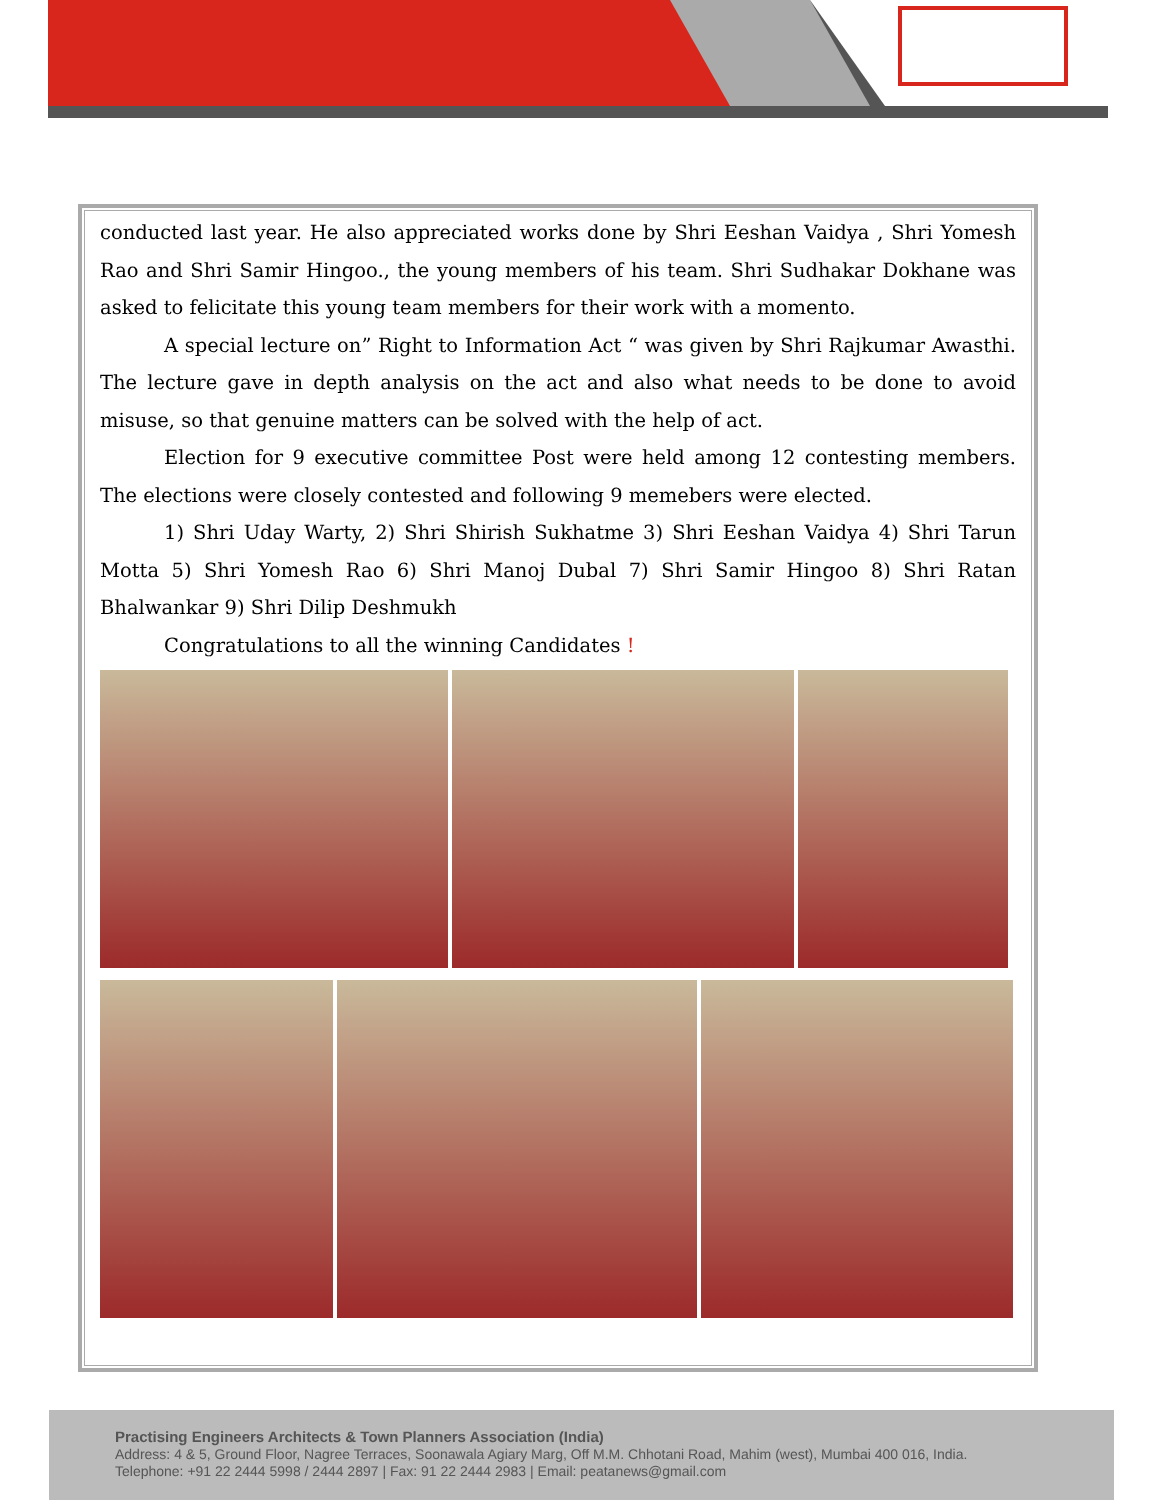conducted last year. He also appreciated works done by Shri Eeshan Vaidya , Shri Yomesh Rao and Shri Samir Hingoo., the young members of his team. Shri Sudhakar Dokhane was asked to felicitate this young team members for their work with a momento.
A special lecture on” Right to Information Act “ was given by Shri Rajkumar Awasthi. The lecture gave in depth analysis on the act and also what needs to be done to avoid misuse, so that genuine matters can be solved with the help of act.
Election for 9 executive committee Post were held among 12 contesting members. The elections were closely contested and following 9 memebers were elected.
1) Shri Uday Warty, 2) Shri Shirish Sukhatme 3) Shri Eeshan Vaidya 4) Shri Tarun Motta 5) Shri Yomesh Rao 6) Shri Manoj Dubal 7) Shri Samir Hingoo 8) Shri Ratan Bhalwankar 9) Shri Dilip Deshmukh
Congratulations to all the winning Candidates !
Practising Engineers Architects & Town Planners Association (India)
Address: 4 & 5, Ground Floor, Nagree Terraces, Soonawala Agiary Marg, Off M.M. Chhotani Road, Mahim (west), Mumbai 400 016, India.
Telephone: +91 22 2444 5998 / 2444 2897 | Fax: 91 22 2444 2983 | Email: peatanews@gmail.com